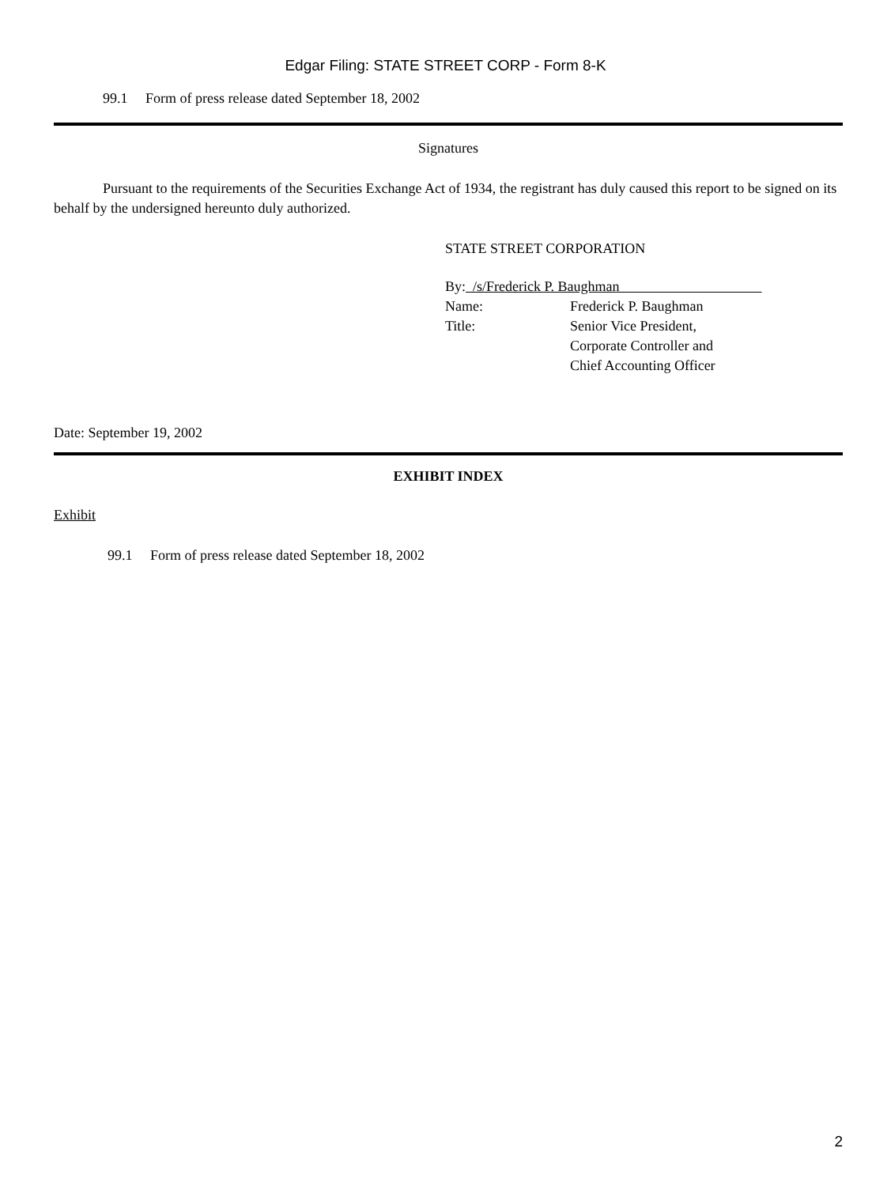Edgar Filing: STATE STREET CORP - Form 8-K
99.1 Form of press release dated September 18, 2002
Signatures
Pursuant to the requirements of the Securities Exchange Act of 1934, the registrant has duly caused this report to be signed on its behalf by the undersigned hereunto duly authorized.
STATE STREET CORPORATION
| By: /s/Frederick P. Baughman | |
| Name: | Frederick P. Baughman |
| Title: | Senior Vice President, Corporate Controller and Chief Accounting Officer |
Date: September 19, 2002
EXHIBIT INDEX
Exhibit
99.1 Form of press release dated September 18, 2002
2